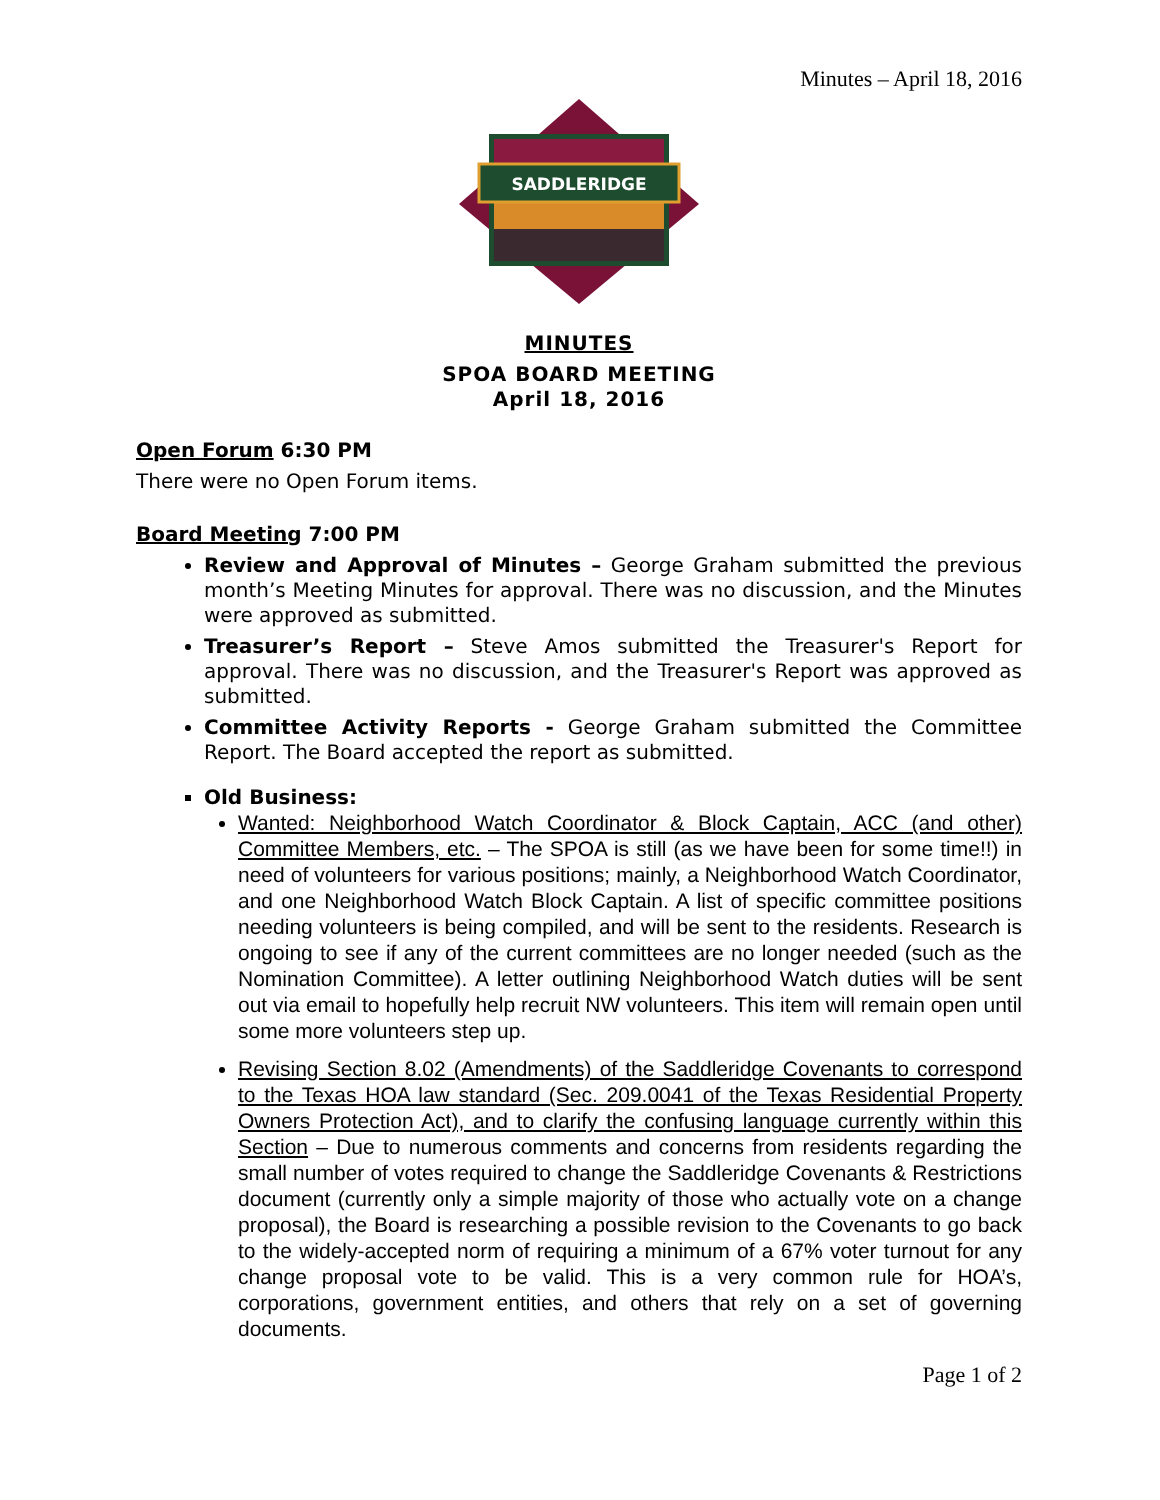Minutes – April 18, 2016
SADDLERIDGE
MINUTES
SPOA BOARD MEETING
April 18, 2016
Open Forum 6:30 PM
There were no Open Forum items.
Board Meeting 7:00 PM
Review and Approval of Minutes – George Graham submitted the previous month’s Meeting Minutes for approval. There was no discussion, and the Minutes were approved as submitted.
Treasurer’s Report – Steve Amos submitted the Treasurer's Report for approval. There was no discussion, and the Treasurer's Report was approved as submitted.
Committee Activity Reports - George Graham submitted the Committee Report. The Board accepted the report as submitted.
Old Business:
Wanted: Neighborhood Watch Coordinator & Block Captain, ACC (and other) Committee Members, etc. – The SPOA is still (as we have been for some time!!) in need of volunteers for various positions; mainly, a Neighborhood Watch Coordinator, and one Neighborhood Watch Block Captain. A list of specific committee positions needing volunteers is being compiled, and will be sent to the residents. Research is ongoing to see if any of the current committees are no longer needed (such as the Nomination Committee). A letter outlining Neighborhood Watch duties will be sent out via email to hopefully help recruit NW volunteers. This item will remain open until some more volunteers step up.
Revising Section 8.02 (Amendments) of the Saddleridge Covenants to correspond to the Texas HOA law standard (Sec. 209.0041 of the Texas Residential Property Owners Protection Act), and to clarify the confusing language currently within this Section – Due to numerous comments and concerns from residents regarding the small number of votes required to change the Saddleridge Covenants & Restrictions document (currently only a simple majority of those who actually vote on a change proposal), the Board is researching a possible revision to the Covenants to go back to the widely-accepted norm of requiring a minimum of a 67% voter turnout for any change proposal vote to be valid. This is a very common rule for HOA’s, corporations, government entities, and others that rely on a set of governing documents.
Page 1 of 2